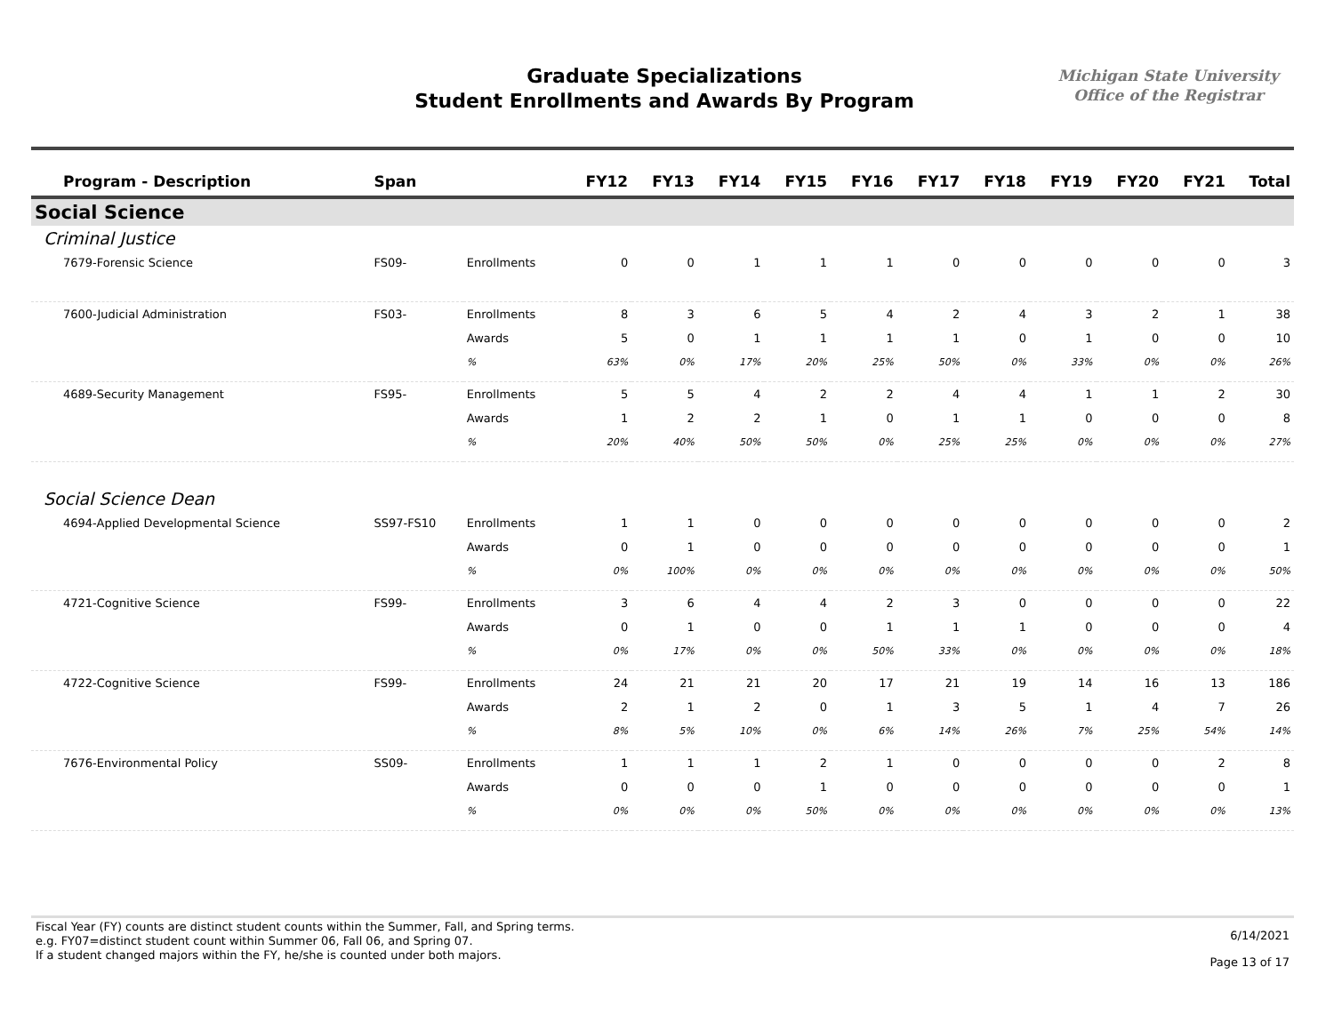Graduate Specializations
Student Enrollments and Awards By Program
Michigan State University
Office of the Registrar
| Program - Description | Span | | FY12 | FY13 | FY14 | FY15 | FY16 | FY17 | FY18 | FY19 | FY20 | FY21 | Total |
| --- | --- | --- | --- | --- | --- | --- | --- | --- | --- | --- | --- | --- | --- |
| Social Science | | | | | | | | | | | | | |
| Criminal Justice | | | | | | | | | | | | | |
| 7679-Forensic Science | FS09- | Enrollments | 0 | 0 | 1 | 1 | 1 | 0 | 0 | 0 | 0 | 0 | 3 |
| 7600-Judicial Administration | FS03- | Enrollments | 8 | 3 | 6 | 5 | 4 | 2 | 4 | 3 | 2 | 1 | 38 |
| | | Awards | 5 | 0 | 1 | 1 | 1 | 1 | 0 | 1 | 0 | 0 | 10 |
| | | % | 63% | 0% | 17% | 20% | 25% | 50% | 0% | 33% | 0% | 0% | 26% |
| 4689-Security Management | FS95- | Enrollments | 5 | 5 | 4 | 2 | 2 | 4 | 4 | 1 | 1 | 2 | 30 |
| | | Awards | 1 | 2 | 2 | 1 | 0 | 1 | 1 | 0 | 0 | 0 | 8 |
| | | % | 20% | 40% | 50% | 50% | 0% | 25% | 25% | 0% | 0% | 0% | 27% |
| Social Science Dean | | | | | | | | | | | | | |
| 4694-Applied Developmental Science | SS97-FS10 | Enrollments | 1 | 1 | 0 | 0 | 0 | 0 | 0 | 0 | 0 | 0 | 2 |
| | | Awards | 0 | 1 | 0 | 0 | 0 | 0 | 0 | 0 | 0 | 0 | 1 |
| | | % | 0% | 100% | 0% | 0% | 0% | 0% | 0% | 0% | 0% | 0% | 50% |
| 4721-Cognitive Science | FS99- | Enrollments | 3 | 6 | 4 | 4 | 2 | 3 | 0 | 0 | 0 | 0 | 22 |
| | | Awards | 0 | 1 | 0 | 0 | 1 | 1 | 1 | 0 | 0 | 0 | 4 |
| | | % | 0% | 17% | 0% | 0% | 50% | 33% | 0% | 0% | 0% | 0% | 18% |
| 4722-Cognitive Science | FS99- | Enrollments | 24 | 21 | 21 | 20 | 17 | 21 | 19 | 14 | 16 | 13 | 186 |
| | | Awards | 2 | 1 | 2 | 0 | 1 | 3 | 5 | 1 | 4 | 7 | 26 |
| | | % | 8% | 5% | 10% | 0% | 6% | 14% | 26% | 7% | 25% | 54% | 14% |
| 7676-Environmental Policy | SS09- | Enrollments | 1 | 1 | 1 | 2 | 1 | 0 | 0 | 0 | 0 | 2 | 8 |
| | | Awards | 0 | 0 | 0 | 1 | 0 | 0 | 0 | 0 | 0 | 0 | 1 |
| | | % | 0% | 0% | 0% | 50% | 0% | 0% | 0% | 0% | 0% | 0% | 13% |
Fiscal Year (FY) counts are distinct student counts within the Summer, Fall, and Spring terms.
e.g. FY07=distinct student count within Summer 06, Fall 06, and Spring 07.
If a student changed majors within the FY, he/she is counted under both majors.
6/14/2021
Page 13 of 17